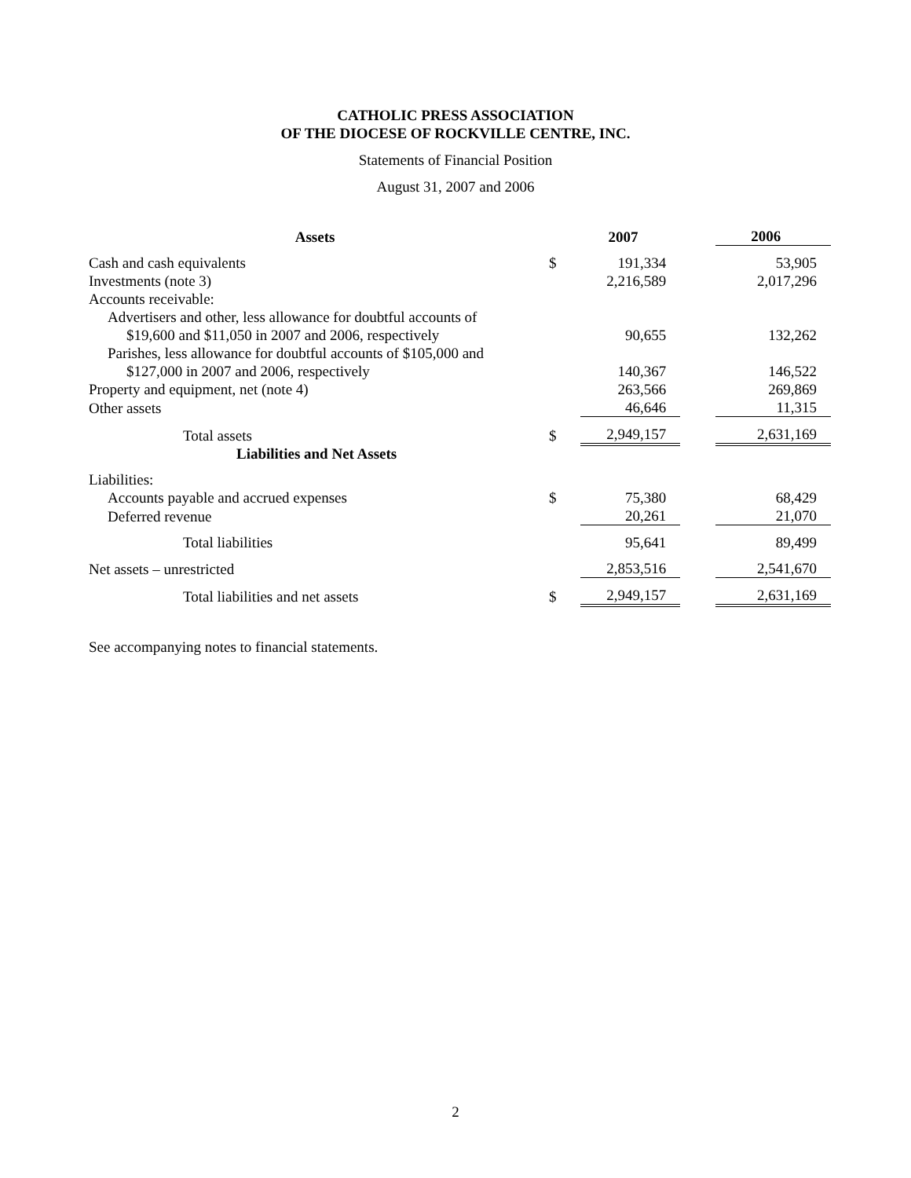CATHOLIC PRESS ASSOCIATION
OF THE DIOCESE OF ROCKVILLE CENTRE, INC.
Statements of Financial Position
August 31, 2007 and 2006
| Assets | | 2007 | | 2006 |
| Cash and cash equivalents | $ | 191,334 | | 53,905 |
| Investments (note 3) | | 2,216,589 | | 2,017,296 |
| Accounts receivable: | | | | |
| Advertisers and other, less allowance for doubtful accounts of | | | | |
| $19,600 and $11,050 in 2007 and 2006, respectively | | 90,655 | | 132,262 |
| Parishes, less allowance for doubtful accounts of $105,000 and | | | | |
| $127,000 in 2007 and 2006, respectively | | 140,367 | | 146,522 |
| Property and equipment, net (note 4) | | 263,566 | | 269,869 |
| Other assets | | 46,646 | | 11,315 |
| Total assets | $ | 2,949,157 | | 2,631,169 |
| Liabilities and Net Assets | | | | |
| Liabilities: | | | | |
| Accounts payable and accrued expenses | $ | 75,380 | | 68,429 |
| Deferred revenue | | 20,261 | | 21,070 |
| Total liabilities | | 95,641 | | 89,499 |
| Net assets – unrestricted | | 2,853,516 | | 2,541,670 |
| Total liabilities and net assets | $ | 2,949,157 | | 2,631,169 |
See accompanying notes to financial statements.
2